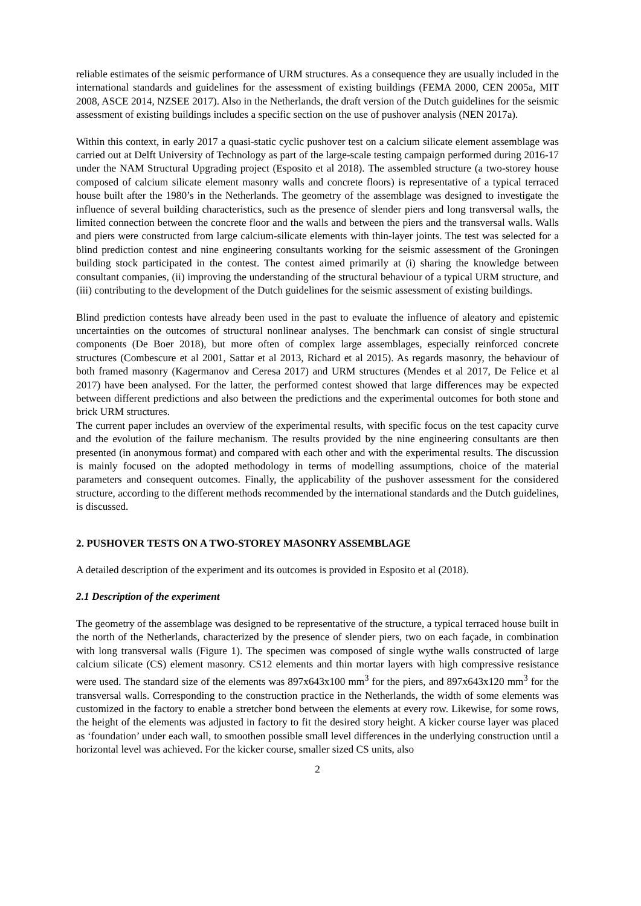reliable estimates of the seismic performance of URM structures. As a consequence they are usually included in the international standards and guidelines for the assessment of existing buildings (FEMA 2000, CEN 2005a, MIT 2008, ASCE 2014, NZSEE 2017). Also in the Netherlands, the draft version of the Dutch guidelines for the seismic assessment of existing buildings includes a specific section on the use of pushover analysis (NEN 2017a).
Within this context, in early 2017 a quasi-static cyclic pushover test on a calcium silicate element assemblage was carried out at Delft University of Technology as part of the large-scale testing campaign performed during 2016-17 under the NAM Structural Upgrading project (Esposito et al 2018). The assembled structure (a two-storey house composed of calcium silicate element masonry walls and concrete floors) is representative of a typical terraced house built after the 1980’s in the Netherlands. The geometry of the assemblage was designed to investigate the influence of several building characteristics, such as the presence of slender piers and long transversal walls, the limited connection between the concrete floor and the walls and between the piers and the transversal walls. Walls and piers were constructed from large calcium-silicate elements with thin-layer joints. The test was selected for a blind prediction contest and nine engineering consultants working for the seismic assessment of the Groningen building stock participated in the contest. The contest aimed primarily at (i) sharing the knowledge between consultant companies, (ii) improving the understanding of the structural behaviour of a typical URM structure, and (iii) contributing to the development of the Dutch guidelines for the seismic assessment of existing buildings.
Blind prediction contests have already been used in the past to evaluate the influence of aleatory and epistemic uncertainties on the outcomes of structural nonlinear analyses. The benchmark can consist of single structural components (De Boer 2018), but more often of complex large assemblages, especially reinforced concrete structures (Combescure et al 2001, Sattar et al 2013, Richard et al 2015). As regards masonry, the behaviour of both framed masonry (Kagermanov and Ceresa 2017) and URM structures (Mendes et al 2017, De Felice et al 2017) have been analysed. For the latter, the performed contest showed that large differences may be expected between different predictions and also between the predictions and the experimental outcomes for both stone and brick URM structures.
The current paper includes an overview of the experimental results, with specific focus on the test capacity curve and the evolution of the failure mechanism. The results provided by the nine engineering consultants are then presented (in anonymous format) and compared with each other and with the experimental results. The discussion is mainly focused on the adopted methodology in terms of modelling assumptions, choice of the material parameters and consequent outcomes. Finally, the applicability of the pushover assessment for the considered structure, according to the different methods recommended by the international standards and the Dutch guidelines, is discussed.
2. PUSHOVER TESTS ON A TWO-STOREY MASONRY ASSEMBLAGE
A detailed description of the experiment and its outcomes is provided in Esposito et al (2018).
2.1 Description of the experiment
The geometry of the assemblage was designed to be representative of the structure, a typical terraced house built in the north of the Netherlands, characterized by the presence of slender piers, two on each façade, in combination with long transversal walls (Figure 1). The specimen was composed of single wythe walls constructed of large calcium silicate (CS) element masonry. CS12 elements and thin mortar layers with high compressive resistance were used. The standard size of the elements was 897x643x100 mm<sup>3</sup> for the piers, and 897x643x120 mm<sup>3</sup> for the transversal walls. Corresponding to the construction practice in the Netherlands, the width of some elements was customized in the factory to enable a stretcher bond between the elements at every row. Likewise, for some rows, the height of the elements was adjusted in factory to fit the desired story height. A kicker course layer was placed as ‘foundation’ under each wall, to smoothen possible small level differences in the underlying construction until a horizontal level was achieved. For the kicker course, smaller sized CS units, also
2